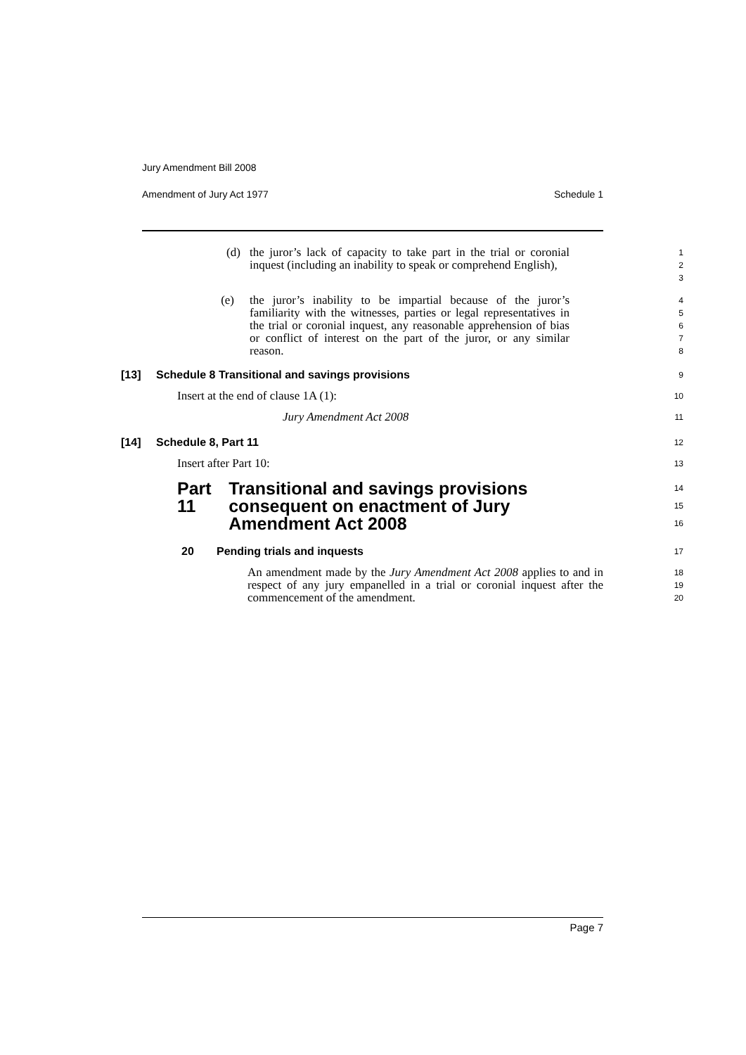Jury Amendment Bill 2008
Amendment of Jury Act 1977 Schedule 1
(d) the juror’s lack of capacity to take part in the trial or coronial inquest (including an inability to speak or comprehend English),
1
2
3
(e) the juror’s inability to be impartial because of the juror’s familiarity with the witnesses, parties or legal representatives in the trial or coronial inquest, any reasonable apprehension of bias or conflict of interest on the part of the juror, or any similar reason.
4
5
6
7
8
[13] Schedule 8 Transitional and savings provisions
9
Insert at the end of clause 1A (1):
10
Jury Amendment Act 2008
11
[14] Schedule 8, Part 11
12
Insert after Part 10:
13
Part 11 Transitional and savings provisions consequent on enactment of Jury Amendment Act 2008
14
15
16
20 Pending trials and inquests
17
An amendment made by the Jury Amendment Act 2008 applies to and in respect of any jury empanelled in a trial or coronial inquest after the commencement of the amendment.
18
19
20
Page 7